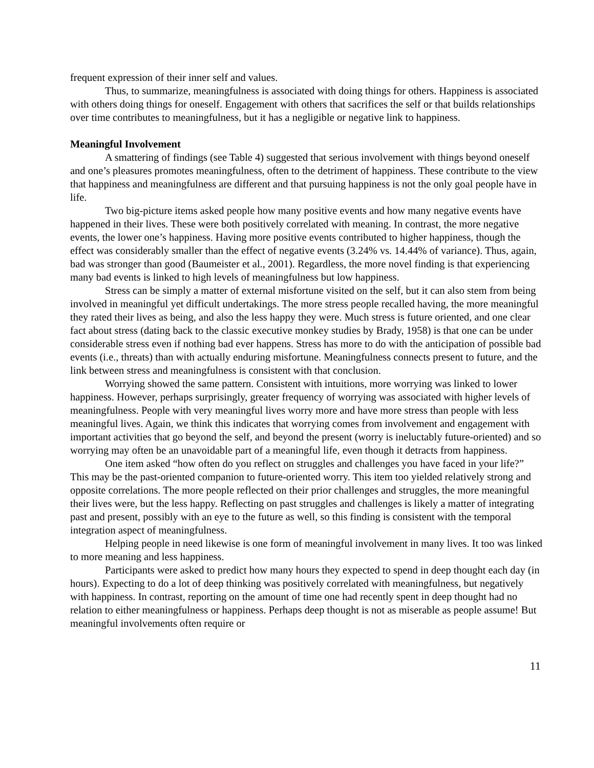frequent expression of their inner self and values.
Thus, to summarize, meaningfulness is associated with doing things for others. Happiness is associated with others doing things for oneself. Engagement with others that sacrifices the self or that builds relationships over time contributes to meaningfulness, but it has a negligible or negative link to happiness.
Meaningful Involvement
A smattering of findings (see Table 4) suggested that serious involvement with things beyond oneself and one’s pleasures promotes meaningfulness, often to the detriment of happiness. These contribute to the view that happiness and meaningfulness are different and that pursuing happiness is not the only goal people have in life.
Two big-picture items asked people how many positive events and how many negative events have happened in their lives. These were both positively correlated with meaning. In contrast, the more negative events, the lower one’s happiness. Having more positive events contributed to higher happiness, though the effect was considerably smaller than the effect of negative events (3.24% vs. 14.44% of variance). Thus, again, bad was stronger than good (Baumeister et al., 2001). Regardless, the more novel finding is that experiencing many bad events is linked to high levels of meaningfulness but low happiness.
Stress can be simply a matter of external misfortune visited on the self, but it can also stem from being involved in meaningful yet difficult undertakings. The more stress people recalled having, the more meaningful they rated their lives as being, and also the less happy they were. Much stress is future oriented, and one clear fact about stress (dating back to the classic executive monkey studies by Brady, 1958) is that one can be under considerable stress even if nothing bad ever happens. Stress has more to do with the anticipation of possible bad events (i.e., threats) than with actually enduring misfortune. Meaningfulness connects present to future, and the link between stress and meaningfulness is consistent with that conclusion.
Worrying showed the same pattern. Consistent with intuitions, more worrying was linked to lower happiness. However, perhaps surprisingly, greater frequency of worrying was associated with higher levels of meaningfulness. People with very meaningful lives worry more and have more stress than people with less meaningful lives. Again, we think this indicates that worrying comes from involvement and engagement with important activities that go beyond the self, and beyond the present (worry is ineluctably future-oriented) and so worrying may often be an unavoidable part of a meaningful life, even though it detracts from happiness.
One item asked “how often do you reflect on struggles and challenges you have faced in your life?” This may be the past-oriented companion to future-oriented worry. This item too yielded relatively strong and opposite correlations. The more people reflected on their prior challenges and struggles, the more meaningful their lives were, but the less happy. Reflecting on past struggles and challenges is likely a matter of integrating past and present, possibly with an eye to the future as well, so this finding is consistent with the temporal integration aspect of meaningfulness.
Helping people in need likewise is one form of meaningful involvement in many lives. It too was linked to more meaning and less happiness.
Participants were asked to predict how many hours they expected to spend in deep thought each day (in hours). Expecting to do a lot of deep thinking was positively correlated with meaningfulness, but negatively with happiness. In contrast, reporting on the amount of time one had recently spent in deep thought had no relation to either meaningfulness or happiness. Perhaps deep thought is not as miserable as people assume! But meaningful involvements often require or
11